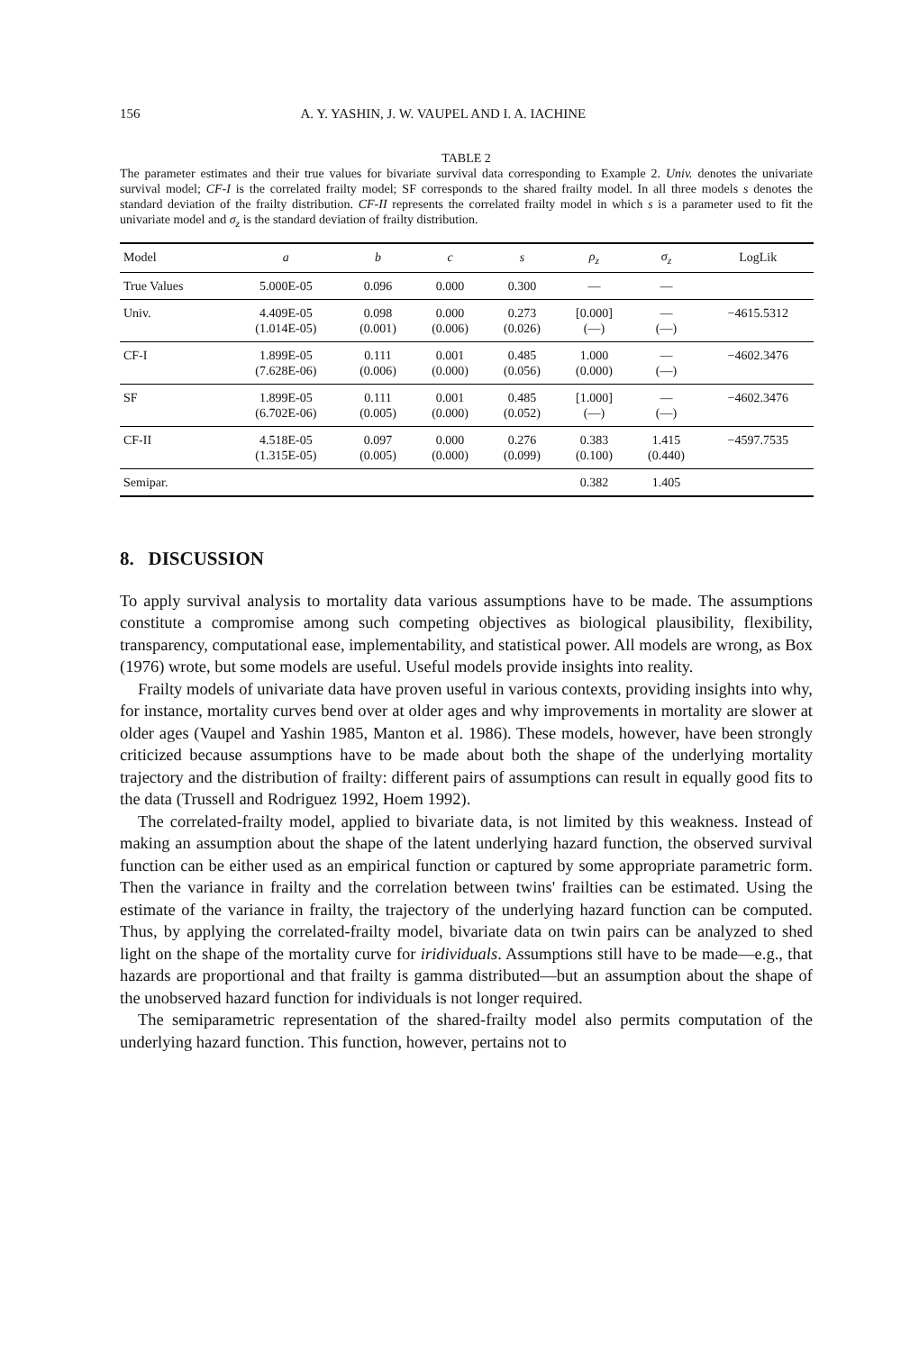156 A. Y. YASHIN, J. W. VAUPEL AND I. A. IACHINE
TABLE 2
The parameter estimates and their true values for bivariate survival data corresponding to Example 2. Univ. denotes the univariate survival model; CF-I is the correlated frailty model; SF corresponds to the shared frailty model. In all three models s denotes the standard deviation of the frailty distribution. CF-II represents the correlated frailty model in which s is a parameter used to fit the univariate model and σ<sub>z</sub> is the standard deviation of frailty distribution.
| Model | a | b | c | s | ρ<sub>z</sub> | σ<sub>z</sub> | LogLik |
| --- | --- | --- | --- | --- | --- | --- | --- |
| True Values | 5.000E-05 | 0.096 | 0.000 | 0.300 | — | — | |
| Univ. | 4.409E-05 (1.014E-05) | 0.098 (0.001) | 0.000 (0.006) | 0.273 (0.026) | [0.000] (—) | — (—) | −4615.5312 |
| CF-I | 1.899E-05 (7.628E-06) | 0.111 (0.006) | 0.001 (0.000) | 0.485 (0.056) | 1.000 (0.000) | — (—) | −4602.3476 |
| SF | 1.899E-05 (6.702E-06) | 0.111 (0.005) | 0.001 (0.000) | 0.485 (0.052) | [1.000] (—) | — (—) | −4602.3476 |
| CF-II | 4.518E-05 (1.315E-05) | 0.097 (0.005) | 0.000 (0.000) | 0.276 (0.099) | 0.383 (0.100) | 1.415 (0.440) | −4597.7535 |
| Semipar. | | | | | 0.382 | 1.405 | |
8. DISCUSSION
To apply survival analysis to mortality data various assumptions have to be made. The assumptions constitute a compromise among such competing objectives as biological plausibility, flexibility, transparency, computational ease, implementability, and statistical power. All models are wrong, as Box (1976) wrote, but some models are useful. Useful models provide insights into reality.
Frailty models of univariate data have proven useful in various contexts, providing insights into why, for instance, mortality curves bend over at older ages and why improvements in mortality are slower at older ages (Vaupel and Yashin 1985, Manton et al. 1986). These models, however, have been strongly criticized because assumptions have to be made about both the shape of the underlying mortality trajectory and the distribution of frailty: different pairs of assumptions can result in equally good fits to the data (Trussell and Rodriguez 1992, Hoem 1992).
The correlated-frailty model, applied to bivariate data, is not limited by this weakness. Instead of making an assumption about the shape of the latent underlying hazard function, the observed survival function can be either used as an empirical function or captured by some appropriate parametric form. Then the variance in frailty and the correlation between twins' frailties can be estimated. Using the estimate of the variance in frailty, the trajectory of the underlying hazard function can be computed. Thus, by applying the correlated-frailty model, bivariate data on twin pairs can be analyzed to shed light on the shape of the mortality curve for iridividuals. Assumptions still have to be made—e.g., that hazards are proportional and that frailty is gamma distributed—but an assumption about the shape of the unobserved hazard function for individuals is not longer required.
The semiparametric representation of the shared-frailty model also permits computation of the underlying hazard function. This function, however, pertains not to